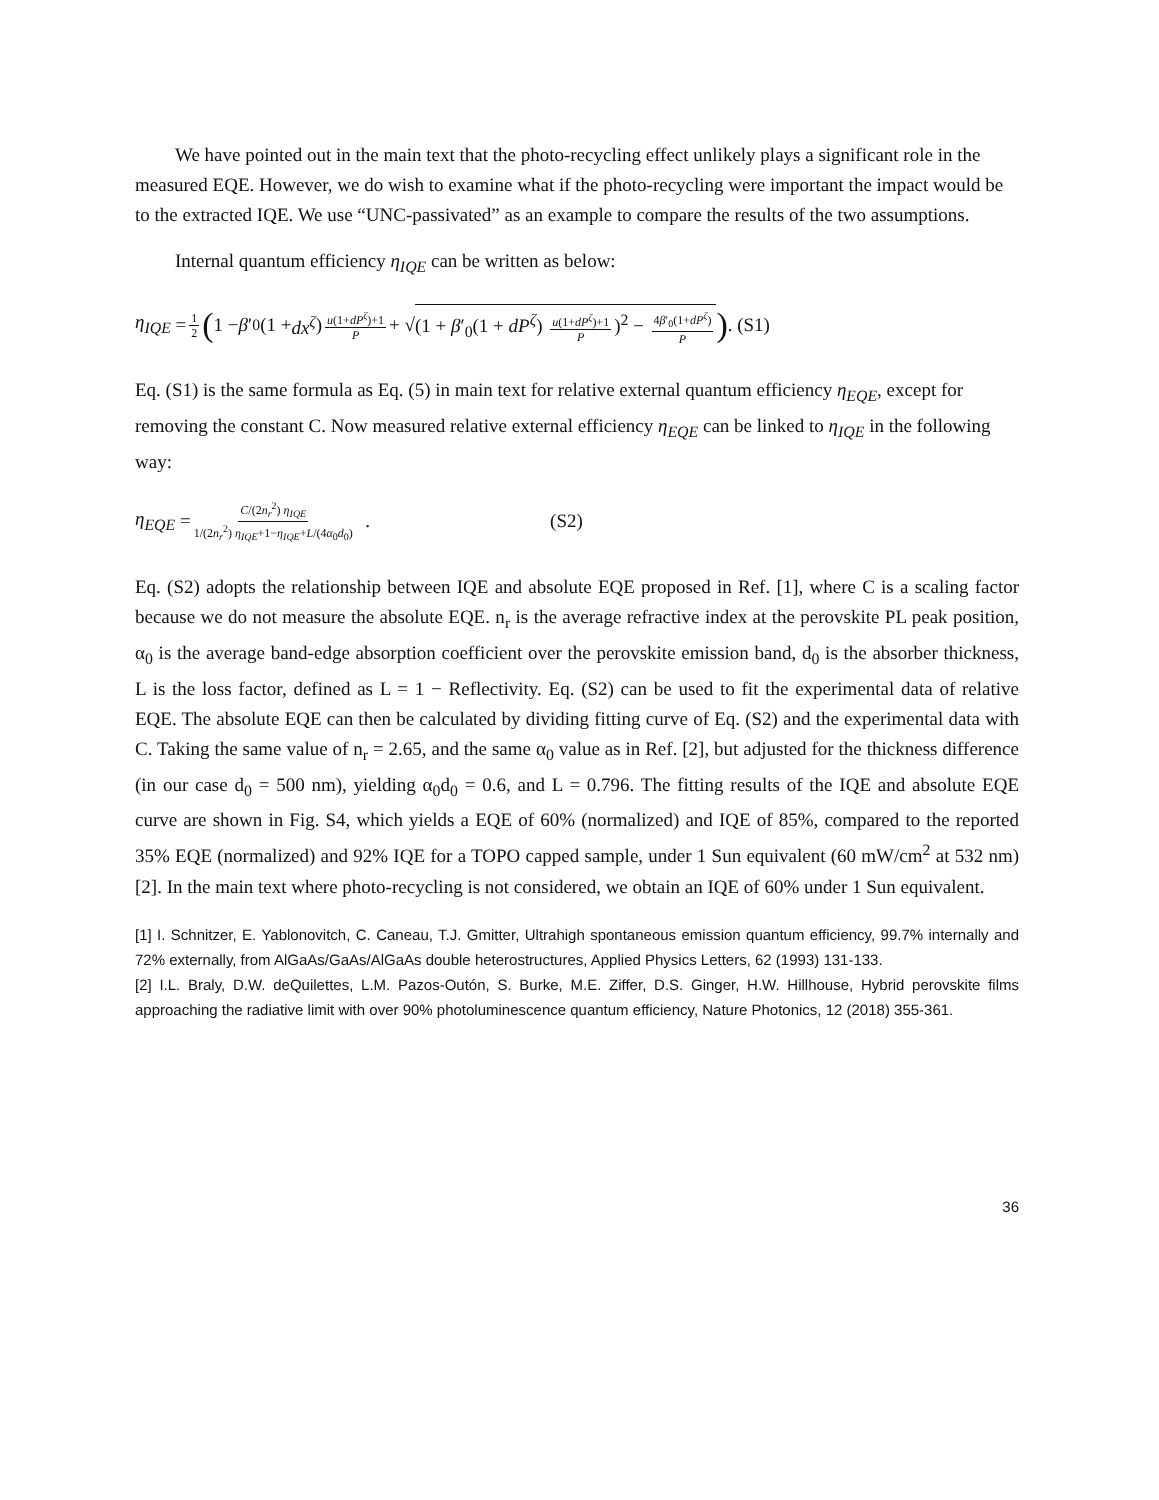We have pointed out in the main text that the photo-recycling effect unlikely plays a significant role in the measured EQE. However, we do wish to examine what if the photo-recycling were important the impact would be to the extracted IQE. We use “UNC-passivated” as an example to compare the results of the two assumptions.
Internal quantum efficiency η<sub>IQE</sub> can be written as below:
η<sub>IQE</sub> = 1 2 (1 − β ′<sub>0</sub>(1 + dx<sup>ζ</sup>) u(1+dP<sup>ζ</sup>)+1 P + √ (1 + β′<sub>0</sub>(1 + dP<sup>ζ</sup>) u(1+dP<sup>ζ</sup>)+1 P)<sup>2</sup> − 4β′<sub>0</sub>(1+dP<sup>ζ</sup>) P). (S1)
Eq. (S1) is the same formula as Eq. (5) in main text for relative external quantum efficiency η<sub>EQE</sub>, except for removing the constant C. Now measured relative external efficiency η<sub>EQE</sub> can be linked to η<sub>IQE</sub> in the following way:
η<sub>EQE</sub> = C/(2n<sub>r</sub><sup>2</sup>) η<sub>IQE</sub> 1/(2n<sub>r</sub><sup>2</sup>) η<sub>IQE</sub>+1−η<sub>IQE</sub>+L/(4α<sub>0</sub>d<sub>0</sub>) . (S2)
Eq. (S2) adopts the relationship between IQE and absolute EQE proposed in Ref. [1], where C is a scaling factor because we do not measure the absolute EQE. n<sub>r</sub> is the average refractive index at the perovskite PL peak position, α<sub>0</sub> is the average band-edge absorption coefficient over the perovskite emission band, d<sub>0</sub> is the absorber thickness, L is the loss factor, defined as L = 1 − Reflectivity. Eq. (S2) can be used to fit the experimental data of relative EQE. The absolute EQE can then be calculated by dividing fitting curve of Eq. (S2) and the experimental data with C. Taking the same value of n<sub>r</sub> = 2.65, and the same α<sub>0</sub> value as in Ref. [2], but adjusted for the thickness difference (in our case d<sub>0</sub> = 500 nm), yielding α<sub>0</sub>d<sub>0</sub> = 0.6, and L = 0.796. The fitting results of the IQE and absolute EQE curve are shown in Fig. S4, which yields a EQE of 60% (normalized) and IQE of 85%, compared to the reported 35% EQE (normalized) and 92% IQE for a TOPO capped sample, under 1 Sun equivalent (60 mW/cm<sup>2</sup> at 532 nm) [2]. In the main text where photo-recycling is not considered, we obtain an IQE of 60% under 1 Sun equivalent.
[1] I. Schnitzer, E. Yablonovitch, C. Caneau, T.J. Gmitter, Ultrahigh spontaneous emission quantum efficiency, 99.7% internally and 72% externally, from AlGaAs/GaAs/AlGaAs double heterostructures, Applied Physics Letters, 62 (1993) 131-133.
[2] I.L. Braly, D.W. deQuilettes, L.M. Pazos-Outón, S. Burke, M.E. Ziffer, D.S. Ginger, H.W. Hillhouse, Hybrid perovskite films approaching the radiative limit with over 90% photoluminescence quantum efficiency, Nature Photonics, 12 (2018) 355-361.
36